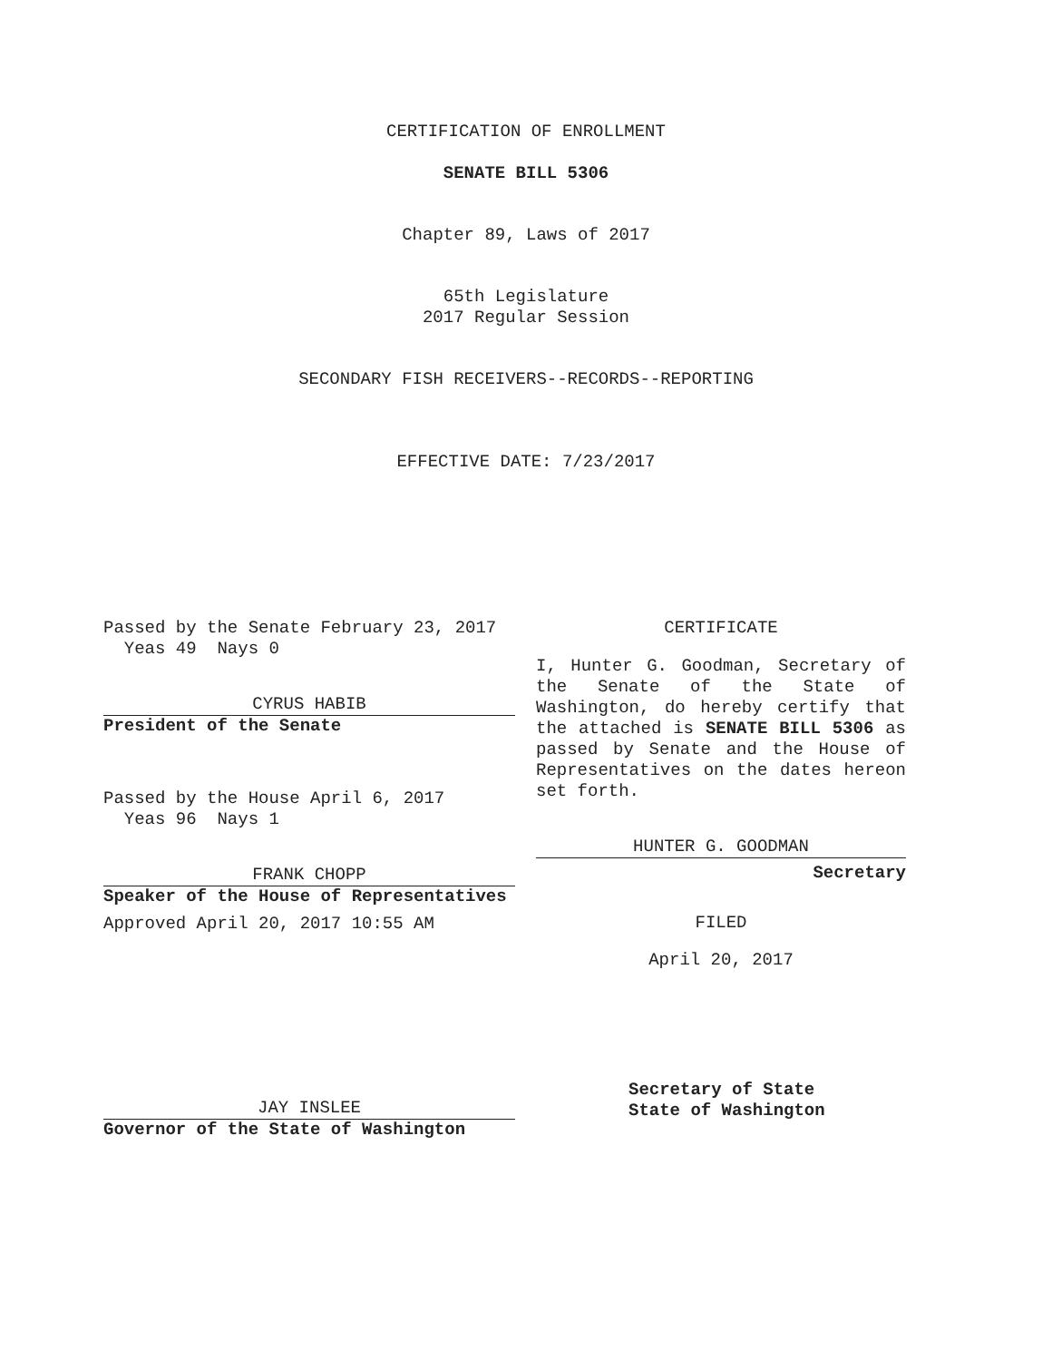CERTIFICATION OF ENROLLMENT
SENATE BILL 5306
Chapter 89, Laws of 2017
65th Legislature
2017 Regular Session
SECONDARY FISH RECEIVERS--RECORDS--REPORTING
EFFECTIVE DATE: 7/23/2017
Passed by the Senate February 23, 2017
Yeas 49 Nays 0
CYRUS HABIB
President of the Senate
Passed by the House April 6, 2017
Yeas 96 Nays 1
FRANK CHOPP
Speaker of the House of Representatives
Approved April 20, 2017 10:55 AM
JAY INSLEE
Governor of the State of Washington
CERTIFICATE
I, Hunter G. Goodman, Secretary of the Senate of the State of Washington, do hereby certify that the attached is SENATE BILL 5306 as passed by Senate and the House of Representatives on the dates hereon set forth.
HUNTER G. GOODMAN
Secretary
FILED
April 20, 2017
Secretary of State
State of Washington